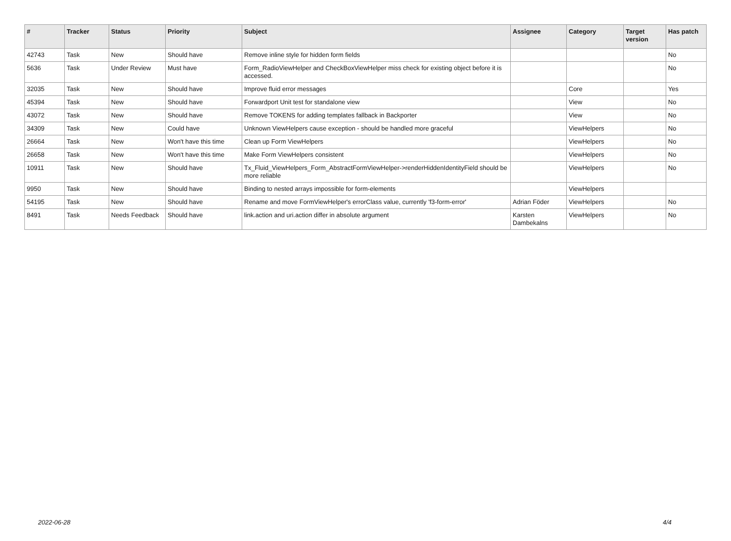| # | Tracker | Status | Priority | Subject | Assignee | Category | Target version | Has patch |
| --- | --- | --- | --- | --- | --- | --- | --- | --- |
| 42743 | Task | New | Should have | Remove inline style for hidden form fields | | | | No |
| 5636 | Task | Under Review | Must have | Form_RadioViewHelper and CheckBoxViewHelper miss check for existing object before it is accessed. | | | | No |
| 32035 | Task | New | Should have | Improve fluid error messages | | Core | | Yes |
| 45394 | Task | New | Should have | Forwardport Unit test for standalone view | | View | | No |
| 43072 | Task | New | Should have | Remove TOKENS for adding templates fallback in Backporter | | View | | No |
| 34309 | Task | New | Could have | Unknown ViewHelpers cause exception - should be handled more graceful | | ViewHelpers | | No |
| 26664 | Task | New | Won't have this time | Clean up Form ViewHelpers | | ViewHelpers | | No |
| 26658 | Task | New | Won't have this time | Make Form ViewHelpers consistent | | ViewHelpers | | No |
| 10911 | Task | New | Should have | Tx_Fluid_ViewHelpers_Form_AbstractFormViewHelper->renderHiddenIdentityField should be more reliable | | ViewHelpers | | No |
| 9950 | Task | New | Should have | Binding to nested arrays impossible for form-elements | | ViewHelpers | | |
| 54195 | Task | New | Should have | Rename and move FormViewHelper's errorClass value, currently 'f3-form-error' | Adrian Föder | ViewHelpers | | No |
| 8491 | Task | Needs Feedback | Should have | link.action and uri.action differ in absolute argument | Karsten Dambekalns | ViewHelpers | | No |
2022-06-28 4/4